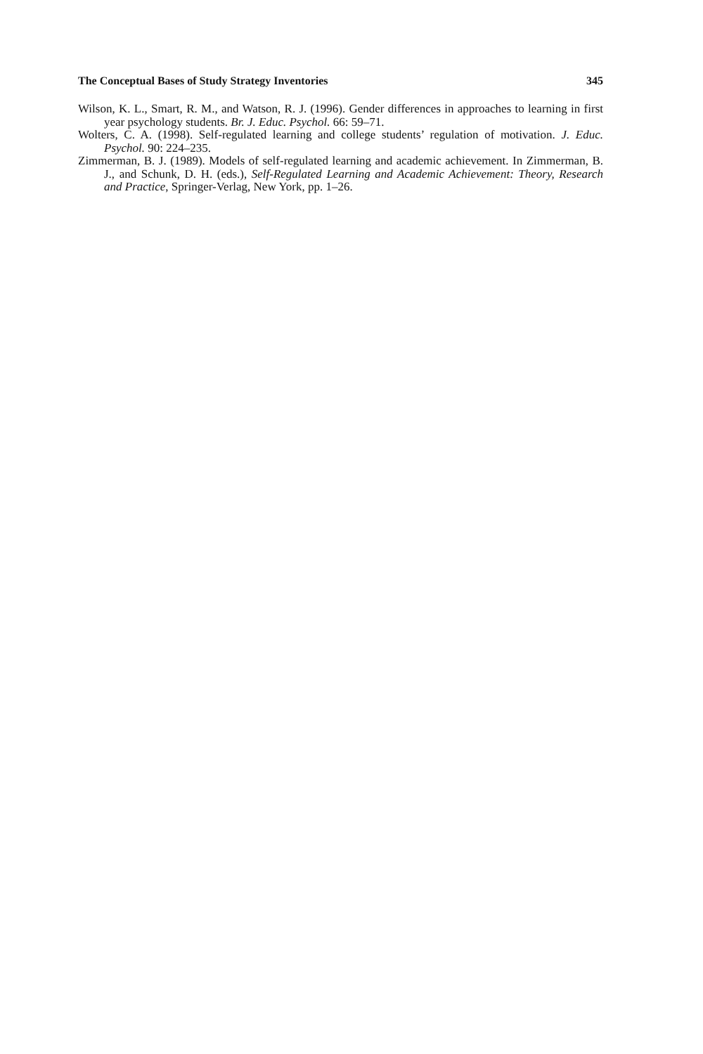The Conceptual Bases of Study Strategy Inventories 345
Wilson, K. L., Smart, R. M., and Watson, R. J. (1996). Gender differences in approaches to learning in first year psychology students. Br. J. Educ. Psychol. 66: 59–71.
Wolters, C. A. (1998). Self-regulated learning and college students’ regulation of motivation. J. Educ. Psychol. 90: 224–235.
Zimmerman, B. J. (1989). Models of self-regulated learning and academic achievement. In Zimmerman, B. J., and Schunk, D. H. (eds.), Self-Regulated Learning and Academic Achievement: Theory, Research and Practice, Springer-Verlag, New York, pp. 1–26.